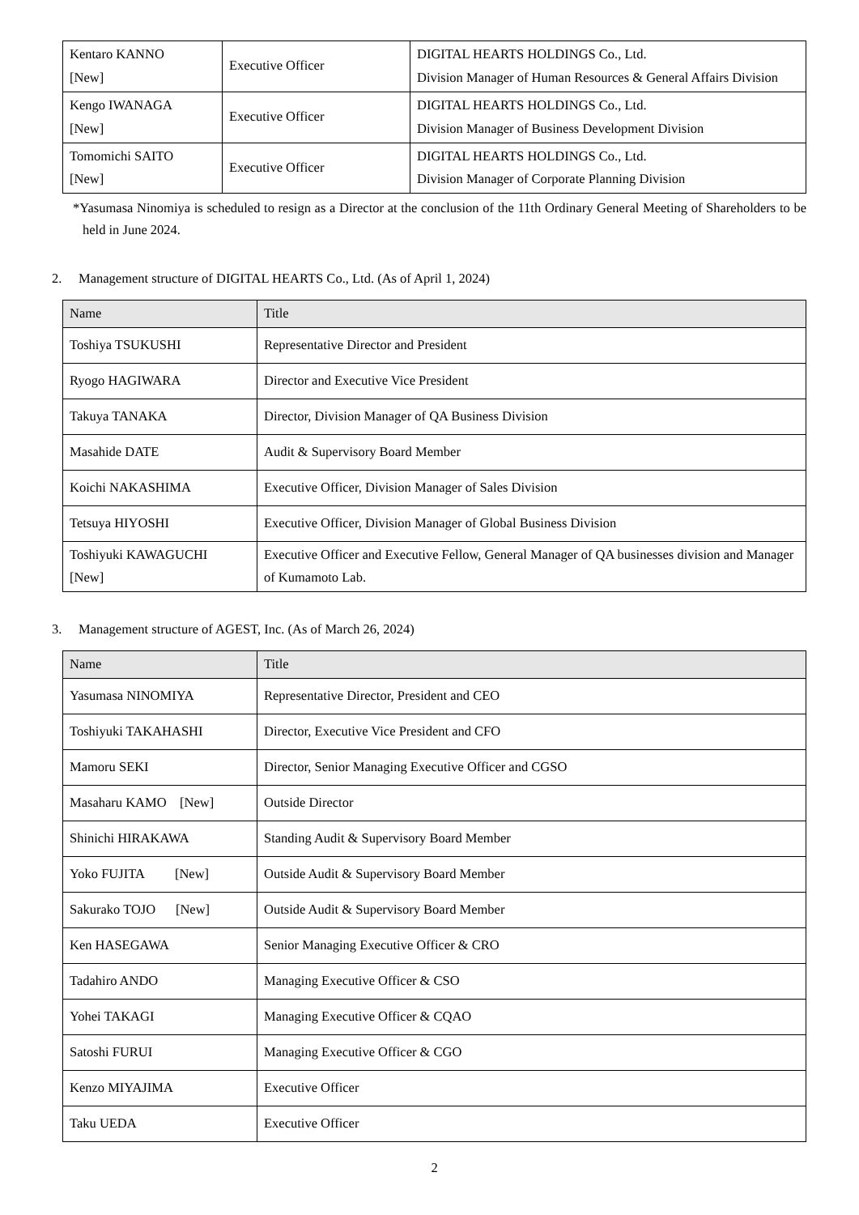| Kentaro KANNO [New] | Executive Officer | DIGITAL HEARTS HOLDINGS Co., Ltd. Division Manager of Human Resources & General Affairs Division |
| Kengo IWANAGA [New] | Executive Officer | DIGITAL HEARTS HOLDINGS Co., Ltd. Division Manager of Business Development Division |
| Tomomichi SAITO [New] | Executive Officer | DIGITAL HEARTS HOLDINGS Co., Ltd. Division Manager of Corporate Planning Division |
*Yasumasa Ninomiya is scheduled to resign as a Director at the conclusion of the 11th Ordinary General Meeting of Shareholders to be held in June 2024.
2. Management structure of DIGITAL HEARTS Co., Ltd. (As of April 1, 2024)
| Name | Title |
| --- | --- |
| Toshiya TSUKUSHI | Representative Director and President |
| Ryogo HAGIWARA | Director and Executive Vice President |
| Takuya TANAKA | Director, Division Manager of QA Business Division |
| Masahide DATE | Audit & Supervisory Board Member |
| Koichi NAKASHIMA | Executive Officer, Division Manager of Sales Division |
| Tetsuya HIYOSHI | Executive Officer, Division Manager of Global Business Division |
| Toshiyuki KAWAGUCHI [New] | Executive Officer and Executive Fellow, General Manager of QA businesses division and Manager of Kumamoto Lab. |
3. Management structure of AGEST, Inc. (As of March 26, 2024)
| Name | Title |
| --- | --- |
| Yasumasa NINOMIYA | Representative Director, President and CEO |
| Toshiyuki TAKAHASHI | Director, Executive Vice President and CFO |
| Mamoru SEKI | Director, Senior Managing Executive Officer and CGSO |
| Masaharu KAMO [New] | Outside Director |
| Shinichi HIRAKAWA | Standing Audit & Supervisory Board Member |
| Yoko FUJITA [New] | Outside Audit & Supervisory Board Member |
| Sakurako TOJO [New] | Outside Audit & Supervisory Board Member |
| Ken HASEGAWA | Senior Managing Executive Officer & CRO |
| Tadahiro ANDO | Managing Executive Officer & CSO |
| Yohei TAKAGI | Managing Executive Officer & CQAO |
| Satoshi FURUI | Managing Executive Officer & CGO |
| Kenzo MIYAJIMA | Executive Officer |
| Taku UEDA | Executive Officer |
2